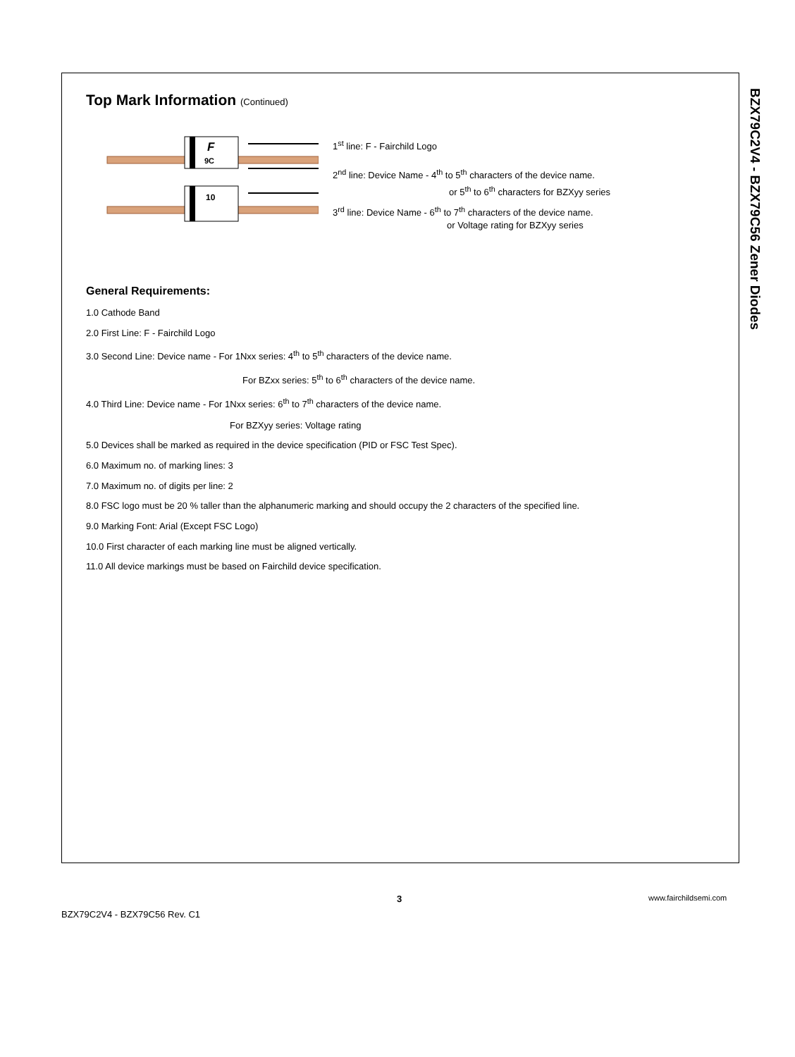BZX79C2V4 - BZX79C56 Zener Diodes
Top Mark Information (Continued)
F
9C
10
1<sup>st</sup> line: F - Fairchild Logo
2<sup>nd</sup> line: Device Name - 4<sup>th</sup> to 5<sup>th</sup> characters of the device name.
or 5<sup>th</sup> to 6<sup>th</sup> characters for BZXyy series
3<sup>rd</sup> line: Device Name - 6<sup>th</sup> to 7<sup>th</sup> characters of the device name.
or Voltage rating for BZXyy series
General Requirements:
1.0 Cathode Band
2.0 First Line: F - Fairchild Logo
3.0 Second Line: Device name - For 1Nxx series: 4<sup>th</sup> to 5<sup>th</sup> characters of the device name.
For BZxx series: 5<sup>th</sup> to 6<sup>th</sup> characters of the device name.
4.0 Third Line: Device name - For 1Nxx series: 6<sup>th</sup> to 7<sup>th</sup> characters of the device name.
For BZXyy series: Voltage rating
5.0 Devices shall be marked as required in the device specification (PID or FSC Test Spec).
6.0 Maximum no. of marking lines: 3
7.0 Maximum no. of digits per line: 2
8.0 FSC logo must be 20 % taller than the alphanumeric marking and should occupy the 2 characters of the specified line.
9.0 Marking Font: Arial (Except FSC Logo)
10.0 First character of each marking line must be aligned vertically.
11.0 All device markings must be based on Fairchild device specification.
BZX79C2V4 - BZX79C56 Rev. C1
3 www.fairchildsemi.com